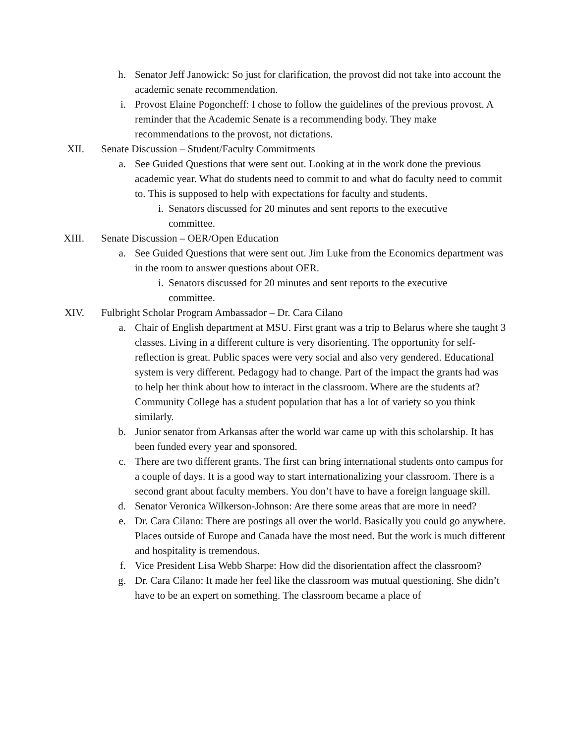h. Senator Jeff Janowick: So just for clarification, the provost did not take into account the academic senate recommendation.
i. Provost Elaine Pogoncheff: I chose to follow the guidelines of the previous provost. A reminder that the Academic Senate is a recommending body. They make recommendations to the provost, not dictations.
XII. Senate Discussion – Student/Faculty Commitments
a. See Guided Questions that were sent out. Looking at in the work done the previous academic year. What do students need to commit to and what do faculty need to commit to. This is supposed to help with expectations for faculty and students.
i. Senators discussed for 20 minutes and sent reports to the executive committee.
XIII. Senate Discussion – OER/Open Education
a. See Guided Questions that were sent out. Jim Luke from the Economics department was in the room to answer questions about OER.
i. Senators discussed for 20 minutes and sent reports to the executive committee.
XIV. Fulbright Scholar Program Ambassador – Dr. Cara Cilano
a. Chair of English department at MSU. First grant was a trip to Belarus where she taught 3 classes. Living in a different culture is very disorienting. The opportunity for self-reflection is great. Public spaces were very social and also very gendered. Educational system is very different. Pedagogy had to change. Part of the impact the grants had was to help her think about how to interact in the classroom. Where are the students at? Community College has a student population that has a lot of variety so you think similarly.
b. Junior senator from Arkansas after the world war came up with this scholarship. It has been funded every year and sponsored.
c. There are two different grants. The first can bring international students onto campus for a couple of days. It is a good way to start internationalizing your classroom. There is a second grant about faculty members. You don’t have to have a foreign language skill.
d. Senator Veronica Wilkerson-Johnson: Are there some areas that are more in need?
e. Dr. Cara Cilano: There are postings all over the world. Basically you could go anywhere. Places outside of Europe and Canada have the most need. But the work is much different and hospitality is tremendous.
f. Vice President Lisa Webb Sharpe: How did the disorientation affect the classroom?
g. Dr. Cara Cilano: It made her feel like the classroom was mutual questioning. She didn’t have to be an expert on something. The classroom became a place of